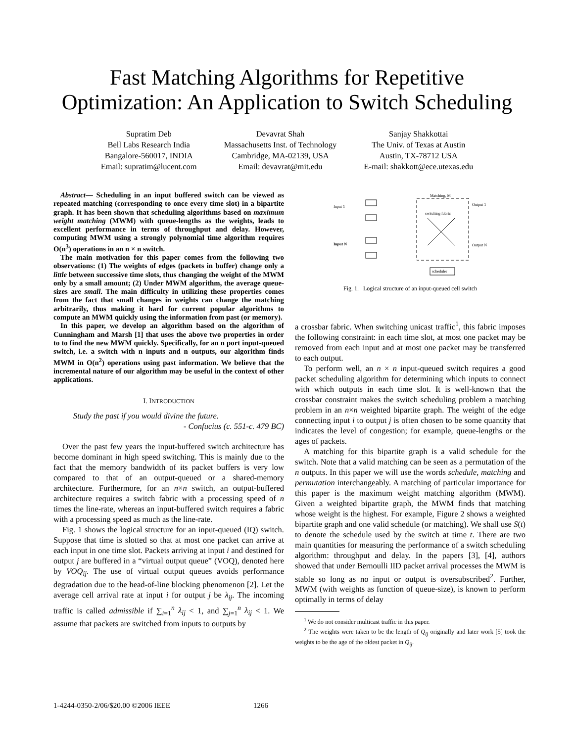Fast Matching Algorithms for Repetitive
Optimization: An Application to Switch Scheduling
Supratim Deb
Bell Labs Research India
Bangalore-560017, INDIA
Email: supratim@lucent.com
Devavrat Shah
Massachusetts Inst. of Technology
Cambridge, MA-02139, USA
Email: devavrat@mit.edu
Sanjay Shakkottai
The Univ. of Texas at Austin
Austin, TX-78712 USA
E-mail: shakkott@ece.utexas.edu
Abstract— Scheduling in an input buffered switch can be viewed as repeated matching (corresponding to once every time slot) in a bipartite graph. It has been shown that scheduling algorithms based on maximum weight matching (MWM) with queue-lengths as the weights, leads to excellent performance in terms of throughput and delay. However, computing MWM using a strongly polynomial time algorithm requires O(n<sup>3</sup>) operations in an n × n switch.
The main motivation for this paper comes from the following two observations: (1) The weights of edges (packets in buffer) change only a little between successive time slots, thus changing the weight of the MWM only by a small amount; (2) Under MWM algorithm, the average queue-sizes are small. The main difficulty in utilizing these properties comes from the fact that small changes in weights can change the matching arbitrarily, thus making it hard for current popular algorithms to compute an MWM quickly using the information from past (or memory).
In this paper, we develop an algorithm based on the algorithm of Cunningham and Marsh [1] that uses the above two properties in order to to find the new MWM quickly. Specifically, for an n port input-queued switch, i.e. a switch with n inputs and n outputs, our algorithm finds MWM in O(n<sup>2</sup>) operations using past information. We believe that the incremental nature of our algorithm may be useful in the context of other applications.
I. INTRODUCTION
Study the past if you would divine the future.
- Confucius (c. 551-c. 479 BC)
Over the past few years the input-buffered switch architecture has become dominant in high speed switching. This is mainly due to the fact that the memory bandwidth of its packet buffers is very low compared to that of an output-queued or a shared-memory architecture. Furthermore, for an n×n switch, an output-buffered architecture requires a switch fabric with a processing speed of n times the line-rate, whereas an input-buffered switch requires a fabric with a processing speed as much as the line-rate.
Fig. 1 shows the logical structure for an input-queued (IQ) switch. Suppose that time is slotted so that at most one packet can arrive at each input in one time slot. Packets arriving at input i and destined for output j are buffered in a “virtual output queue” (VOQ), denoted here by VOQ<sub>ij</sub>. The use of virtual output queues avoids performance degradation due to the head-of-line blocking phenomenon [2]. Let the average cell arrival rate at input i for output j be λ<sub>ij</sub>. The incoming traffic is called admissible if ∑<sub>i=1</sub><sup>n</sup> λ<sub>ij</sub> < 1, and ∑<sub>j=1</sub><sup>n</sup> λ<sub>ij</sub> < 1. We assume that packets are switched from inputs to outputs by
Input 1
Input N
Matching, M
switching fabric
Output 1
Output N
scheduler
Fig. 1. Logical structure of an input-queued cell switch
a crossbar fabric. When switching unicast traffic<sup>1</sup>, this fabric imposes the following constraint: in each time slot, at most one packet may be removed from each input and at most one packet may be transferred to each output.
To perform well, an n × n input-queued switch requires a good packet scheduling algorithm for determining which inputs to connect with which outputs in each time slot. It is well-known that the crossbar constraint makes the switch scheduling problem a matching problem in an n×n weighted bipartite graph. The weight of the edge connecting input i to output j is often chosen to be some quantity that indicates the level of congestion; for example, queue-lengths or the ages of packets.
A matching for this bipartite graph is a valid schedule for the switch. Note that a valid matching can be seen as a permutation of the n outputs. In this paper we will use the words schedule, matching and permutation interchangeably. A matching of particular importance for this paper is the maximum weight matching algorithm (MWM). Given a weighted bipartite graph, the MWM finds that matching whose weight is the highest. For example, Figure 2 shows a weighted bipartite graph and one valid schedule (or matching). We shall use S(t) to denote the schedule used by the switch at time t. There are two main quantities for measuring the performance of a switch scheduling algorithm: throughput and delay. In the papers [3], [4], authors showed that under Bernoulli IID packet arrival processes the MWM is stable so long as no input or output is oversubscribed<sup>2</sup>. Further, MWM (with weights as function of queue-size), is known to perform optimally in terms of delay
<sup>1</sup> We do not consider multicast traffic in this paper.
<sup>2</sup> The weights were taken to be the length of Q<sub>ij</sub> originally and later work [5] took the weights to be the age of the oldest packet in Q<sub>ij</sub>.
1-4244-0350-2/06/$20.00 ©2006 IEEE 1266